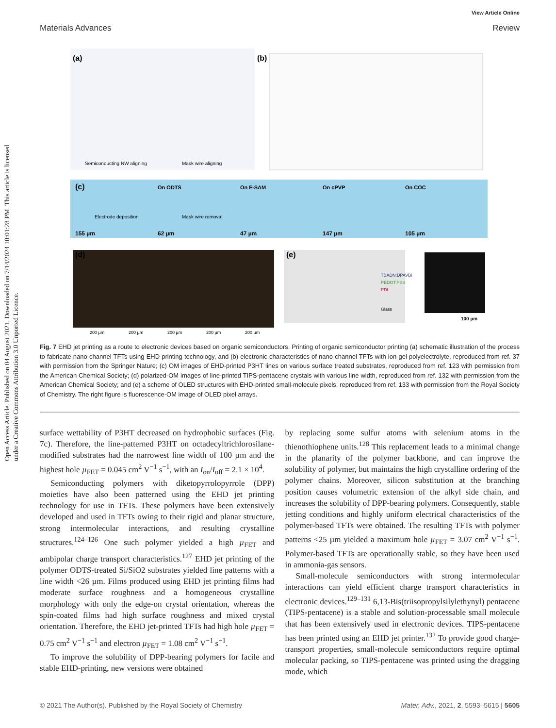Open Access Article. Published on 04 August 2021. Downloaded on 7/14/2024 10:01:28 PM. This article is licensed under a Creative Commons Attribution 3.0 Unported Licence.
View Article Online
Materials Advances Review
(a)
(b)
(c)
(d)
(e)
Semiconducting NW aligning
Mask wire aligning
Electrode deposition
Mask wire removal
155 µm
62 µm
47 µm
147 µm
105 µm
On ODTS
On F-SAM
On cPVP
On COC
100 µm
200 µm
200 µm
200 µm
200 µm
200 µm
TBADN:DPAVBi
PEDOT:PSS
PDL
Glass
Fig. 7 EHD jet printing as a route to electronic devices based on organic semiconductors. Printing of organic semiconductor printing (a) schematic illustration of the process to fabricate nano-channel TFTs using EHD printing technology, and (b) electronic characteristics of nano-channel TFTs with ion-gel polyelectrolyte, reproduced from ref. 37 with permission from the Springer Nature; (c) OM images of EHD-printed P3HT lines on various surface treated substrates, reproduced from ref. 123 with permission from the American Chemical Society; (d) polarized-OM images of line-printed TIPS-pentacene crystals with various line width, reproduced from ref. 132 with permission from the American Chemical Society; and (e) a scheme of OLED structures with EHD-printed small-molecule pixels, reproduced from ref. 133 with permission from the Royal Society of Chemistry. The right figure is fluorescence-OM image of OLED pixel arrays.
surface wettability of P3HT decreased on hydrophobic surfaces (Fig. 7c). Therefore, the line-patterned P3HT on octadecyltrichlorosilane-modified substrates had the narrowest line width of 100 µm and the highest hole µ<sub>FET</sub> = 0.045 cm<sup>2</sup> V<sup>−1</sup> s<sup>−1</sup>, with an I<sub>on</sub>/I<sub>off</sub> = 2.1 × 10<sup>4</sup>.
Semiconducting polymers with diketopyrrolopyrrole (DPP) moieties have also been patterned using the EHD jet printing technology for use in TFTs. These polymers have been extensively developed and used in TFTs owing to their rigid and planar structure, strong intermolecular interactions, and resulting crystalline structures.<sup>124–126</sup> One such polymer yielded a high µ<sub>FET</sub> and ambipolar charge transport characteristics.<sup>127</sup> EHD jet printing of the polymer ODTS-treated Si/SiO2 substrates yielded line patterns with a line width <26 µm. Films produced using EHD jet printing films had moderate surface roughness and a homogeneous crystalline morphology with only the edge-on crystal orientation, whereas the spin-coated films had high surface roughness and mixed crystal orientation. Therefore, the EHD jet-printed TFTs had high hole µ<sub>FET</sub> = 0.75 cm<sup>2</sup> V<sup>−1</sup> s<sup>−1</sup> and electron µ<sub>FET</sub> = 1.08 cm<sup>2</sup> V<sup>−1</sup> s<sup>−1</sup>.
To improve the solubility of DPP-bearing polymers for facile and stable EHD-printing, new versions were obtained
by replacing some sulfur atoms with selenium atoms in the thienothiophene units.<sup>128</sup> This replacement leads to a minimal change in the planarity of the polymer backbone, and can improve the solubility of polymer, but maintains the high crystalline ordering of the polymer chains. Moreover, silicon substitution at the branching position causes volumetric extension of the alkyl side chain, and increases the solubility of DPP-bearing polymers. Consequently, stable jetting conditions and highly uniform electrical characteristics of the polymer-based TFTs were obtained. The resulting TFTs with polymer patterns <25 µm yielded a maximum hole µ<sub>FET</sub> = 3.07 cm<sup>2</sup> V<sup>−1</sup> s<sup>−1</sup>. Polymer-based TFTs are operationally stable, so they have been used in ammonia-gas sensors.
Small-molecule semiconductors with strong intermolecular interactions can yield efficient charge transport characteristics in electronic devices.<sup>129–131</sup> 6,13-Bis(triisopropylsilylethynyl) pentacene (TIPS-pentacene) is a stable and solution-processable small molecule that has been extensively used in electronic devices. TIPS-pentacene has been printed using an EHD jet printer.<sup>132</sup> To provide good charge-transport properties, small-molecule semiconductors require optimal molecular packing, so TIPS-pentacene was printed using the dragging mode, which
© 2021 The Author(s). Published by the Royal Society of Chemistry Mater. Adv., 2021, 2, 5593–5615 | 5605